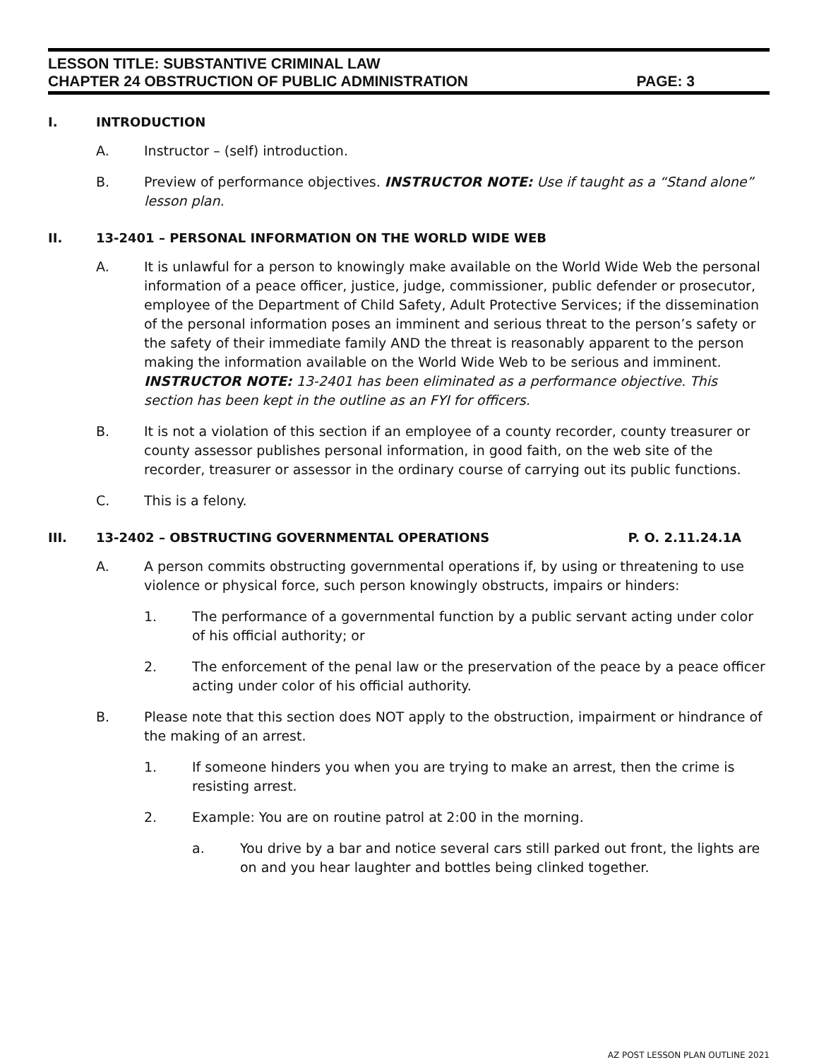LESSON TITLE: SUBSTANTIVE CRIMINAL LAW
CHAPTER 24 OBSTRUCTION OF PUBLIC ADMINISTRATION PAGE: 3
I. INTRODUCTION
A. Instructor – (self) introduction.
B. Preview of performance objectives. INSTRUCTOR NOTE: Use if taught as a “Stand alone” lesson plan.
II. 13-2401 – PERSONAL INFORMATION ON THE WORLD WIDE WEB
A. It is unlawful for a person to knowingly make available on the World Wide Web the personal information of a peace officer, justice, judge, commissioner, public defender or prosecutor, employee of the Department of Child Safety, Adult Protective Services; if the dissemination of the personal information poses an imminent and serious threat to the person’s safety or the safety of their immediate family AND the threat is reasonably apparent to the person making the information available on the World Wide Web to be serious and imminent. INSTRUCTOR NOTE: 13-2401 has been eliminated as a performance objective. This section has been kept in the outline as an FYI for officers.
B. It is not a violation of this section if an employee of a county recorder, county treasurer or county assessor publishes personal information, in good faith, on the web site of the recorder, treasurer or assessor in the ordinary course of carrying out its public functions.
C. This is a felony.
III. 13-2402 – OBSTRUCTING GOVERNMENTAL OPERATIONS P. O. 2.11.24.1A
A. A person commits obstructing governmental operations if, by using or threatening to use violence or physical force, such person knowingly obstructs, impairs or hinders:
1. The performance of a governmental function by a public servant acting under color of his official authority; or
2. The enforcement of the penal law or the preservation of the peace by a peace officer acting under color of his official authority.
B. Please note that this section does NOT apply to the obstruction, impairment or hindrance of the making of an arrest.
1. If someone hinders you when you are trying to make an arrest, then the crime is resisting arrest.
2. Example: You are on routine patrol at 2:00 in the morning.
a. You drive by a bar and notice several cars still parked out front, the lights are on and you hear laughter and bottles being clinked together.
AZ POST LESSON PLAN OUTLINE 2021